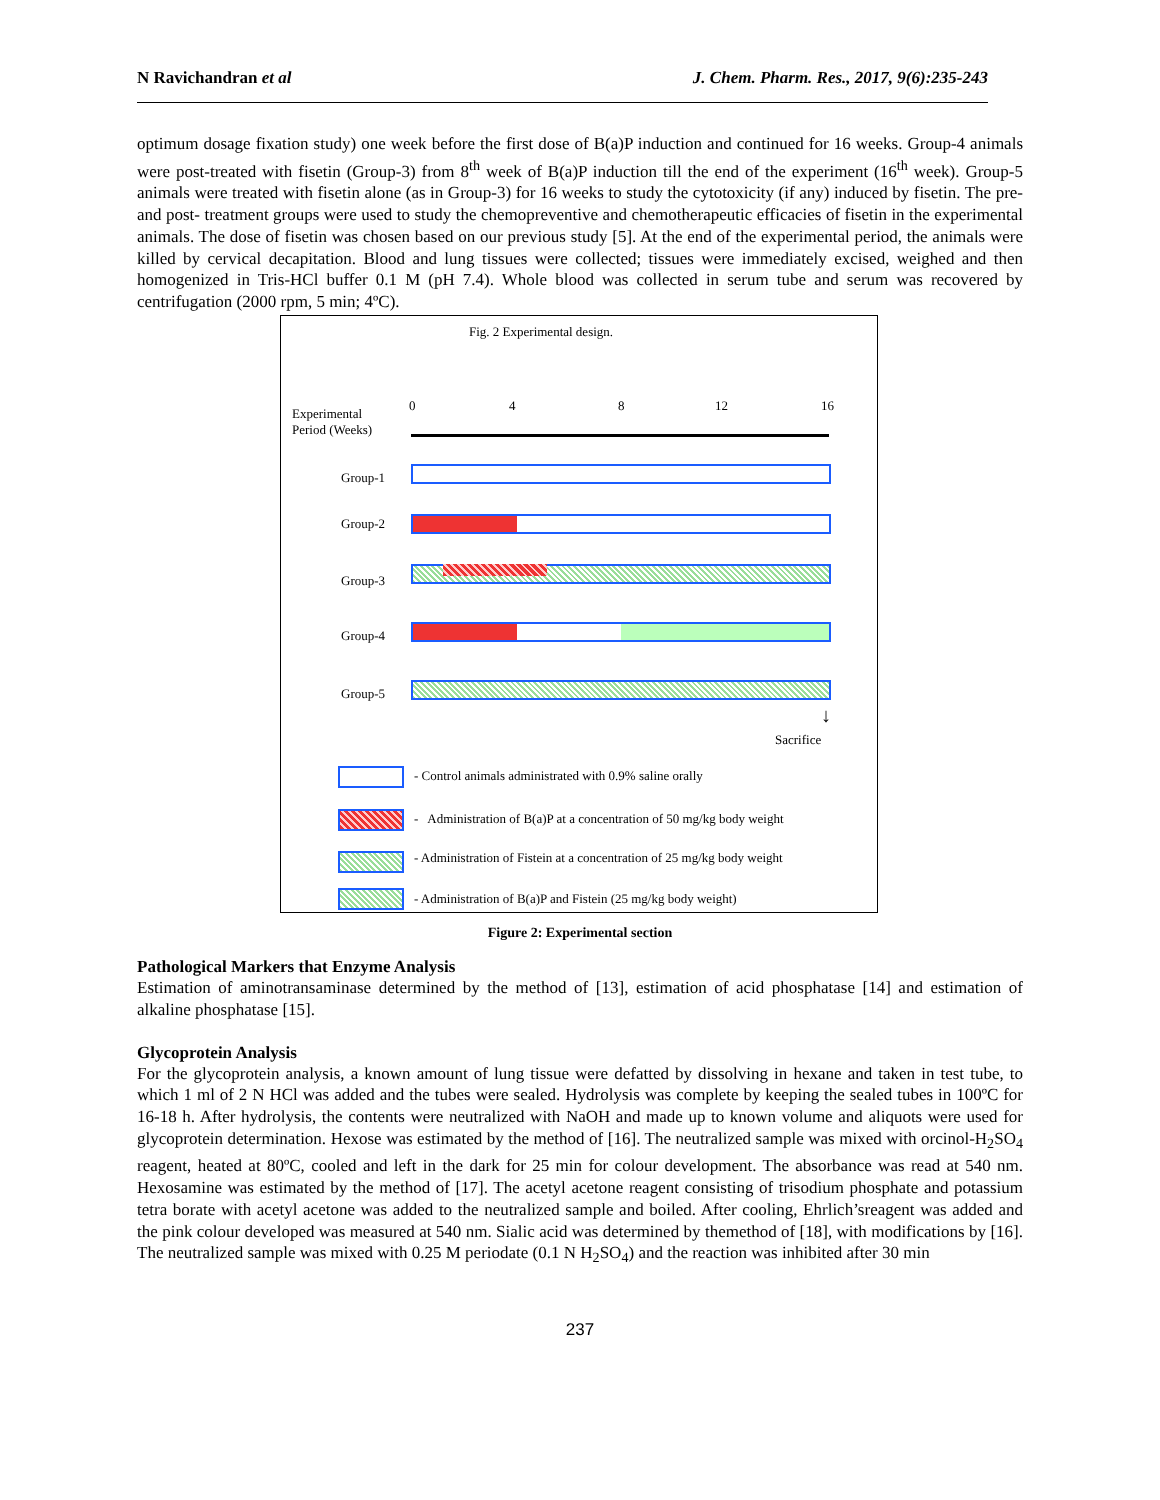N Ravichandran et al J. Chem. Pharm. Res., 2017, 9(6):235-243
optimum dosage fixation study) one week before the first dose of B(a)P induction and continued for 16 weeks. Group-4 animals were post-treated with fisetin (Group-3) from 8<sup>th</sup> week of B(a)P induction till the end of the experiment (16<sup>th</sup> week). Group-5 animals were treated with fisetin alone (as in Group-3) for 16 weeks to study the cytotoxicity (if any) induced by fisetin. The pre-and post- treatment groups were used to study the chemopreventive and chemotherapeutic efficacies of fisetin in the experimental animals. The dose of fisetin was chosen based on our previous study [5]. At the end of the experimental period, the animals were killed by cervical decapitation. Blood and lung tissues were collected; tissues were immediately excised, weighed and then homogenized in Tris-HCl buffer 0.1 M (pH 7.4). Whole blood was collected in serum tube and serum was recovered by centrifugation (2000 rpm, 5 min; 4ºC).
Fig. 2 Experimental design.
Experimental
Period (Weeks)
0 4 8 12 16
Group-1
Group-2
Group-3
Group-4
Group-5
↓
Sacrifice
- Control animals administrated with 0.9% saline orally
- Administration of B(a)P at a concentration of 50 mg/kg body weight
- Administration of Fistein at a concentration of 25 mg/kg body weight
- Administration of B(a)P and Fistein (25 mg/kg body weight)
Figure 2: Experimental section
Pathological Markers that Enzyme Analysis
Estimation of aminotransaminase determined by the method of [13], estimation of acid phosphatase [14] and estimation of alkaline phosphatase [15].
Glycoprotein Analysis
For the glycoprotein analysis, a known amount of lung tissue were defatted by dissolving in hexane and taken in test tube, to which 1 ml of 2 N HCl was added and the tubes were sealed. Hydrolysis was complete by keeping the sealed tubes in 100ºC for 16-18 h. After hydrolysis, the contents were neutralized with NaOH and made up to known volume and aliquots were used for glycoprotein determination. Hexose was estimated by the method of [16]. The neutralized sample was mixed with orcinol-H<sub>2</sub>SO<sub>4</sub> reagent, heated at 80ºC, cooled and left in the dark for 25 min for colour development. The absorbance was read at 540 nm. Hexosamine was estimated by the method of [17]. The acetyl acetone reagent consisting of trisodium phosphate and potassium tetra borate with acetyl acetone was added to the neutralized sample and boiled. After cooling, Ehrlich’sreagent was added and the pink colour developed was measured at 540 nm. Sialic acid was determined by themethod of [18], with modifications by [16]. The neutralized sample was mixed with 0.25 M periodate (0.1 N H<sub>2</sub>SO<sub>4</sub>) and the reaction was inhibited after 30 min
237